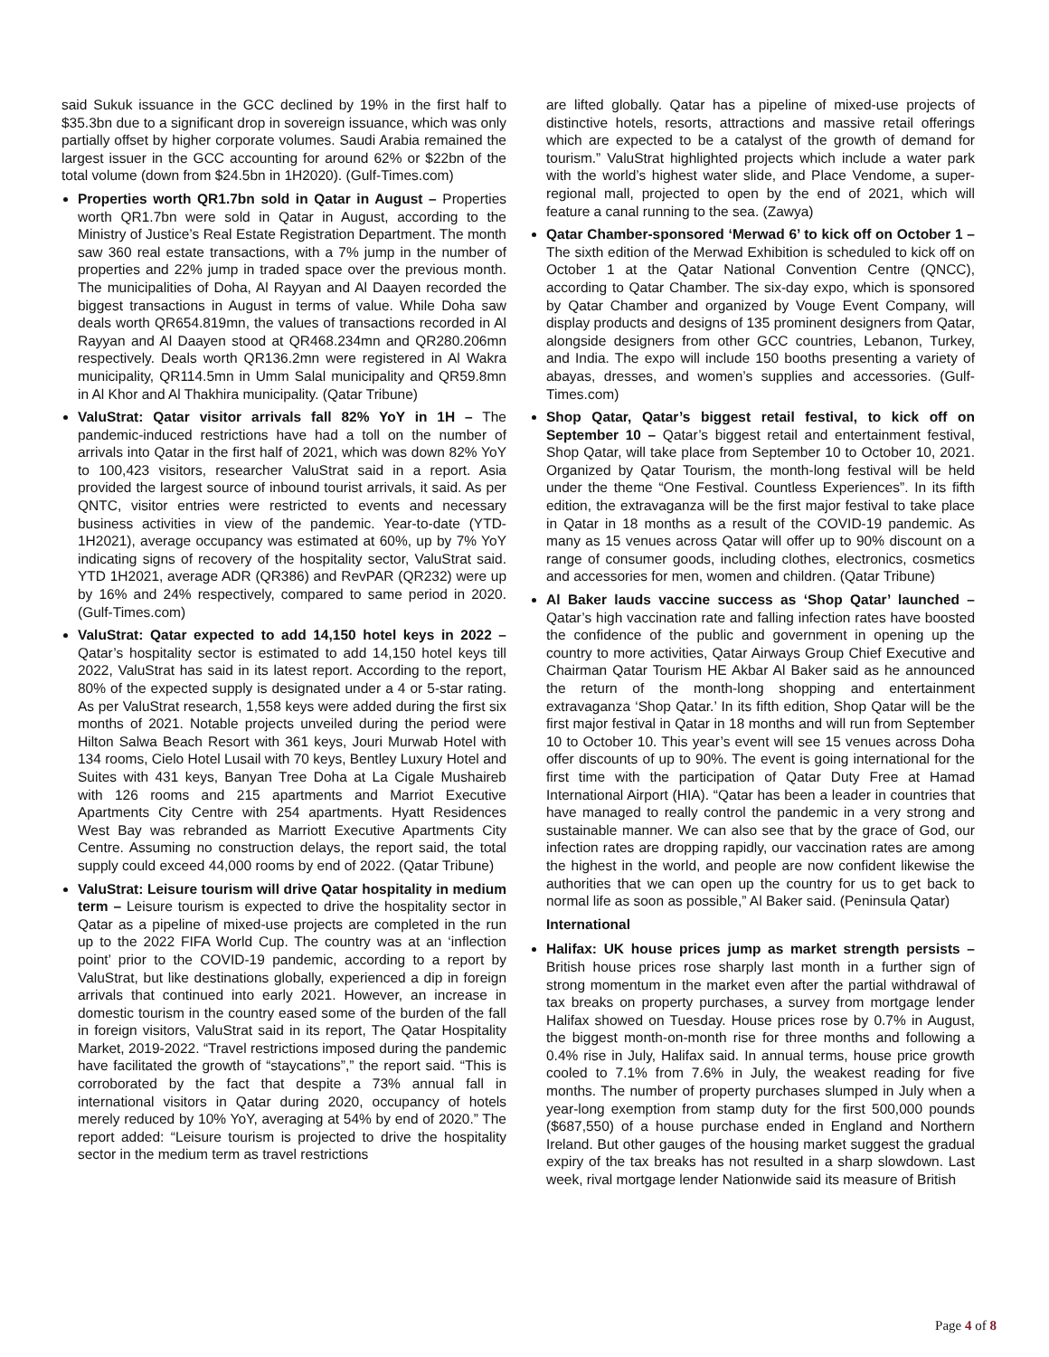said Sukuk issuance in the GCC declined by 19% in the first half to $35.3bn due to a significant drop in sovereign issuance, which was only partially offset by higher corporate volumes. Saudi Arabia remained the largest issuer in the GCC accounting for around 62% or $22bn of the total volume (down from $24.5bn in 1H2020). (Gulf-Times.com)
Properties worth QR1.7bn sold in Qatar in August – Properties worth QR1.7bn were sold in Qatar in August, according to the Ministry of Justice’s Real Estate Registration Department. The month saw 360 real estate transactions, with a 7% jump in the number of properties and 22% jump in traded space over the previous month. The municipalities of Doha, Al Rayyan and Al Daayen recorded the biggest transactions in August in terms of value. While Doha saw deals worth QR654.819mn, the values of transactions recorded in Al Rayyan and Al Daayen stood at QR468.234mn and QR280.206mn respectively. Deals worth QR136.2mn were registered in Al Wakra municipality, QR114.5mn in Umm Salal municipality and QR59.8mn in Al Khor and Al Thakhira municipality. (Qatar Tribune)
ValuStrat: Qatar visitor arrivals fall 82% YoY in 1H – The pandemic-induced restrictions have had a toll on the number of arrivals into Qatar in the first half of 2021, which was down 82% YoY to 100,423 visitors, researcher ValuStrat said in a report. Asia provided the largest source of inbound tourist arrivals, it said. As per QNTC, visitor entries were restricted to events and necessary business activities in view of the pandemic. Year-to-date (YTD- 1H2021), average occupancy was estimated at 60%, up by 7% YoY indicating signs of recovery of the hospitality sector, ValuStrat said. YTD 1H2021, average ADR (QR386) and RevPAR (QR232) were up by 16% and 24% respectively, compared to same period in 2020. (Gulf-Times.com)
ValuStrat: Qatar expected to add 14,150 hotel keys in 2022 – Qatar’s hospitality sector is estimated to add 14,150 hotel keys till 2022, ValuStrat has said in its latest report. According to the report, 80% of the expected supply is designated under a 4 or 5-star rating. As per ValuStrat research, 1,558 keys were added during the first six months of 2021. Notable projects unveiled during the period were Hilton Salwa Beach Resort with 361 keys, Jouri Murwab Hotel with 134 rooms, Cielo Hotel Lusail with 70 keys, Bentley Luxury Hotel and Suites with 431 keys, Banyan Tree Doha at La Cigale Mushaireb with 126 rooms and 215 apartments and Marriot Executive Apartments City Centre with 254 apartments. Hyatt Residences West Bay was rebranded as Marriott Executive Apartments City Centre. Assuming no construction delays, the report said, the total supply could exceed 44,000 rooms by end of 2022. (Qatar Tribune)
ValuStrat: Leisure tourism will drive Qatar hospitality in medium term – Leisure tourism is expected to drive the hospitality sector in Qatar as a pipeline of mixed-use projects are completed in the run up to the 2022 FIFA World Cup. The country was at an ‘inflection point’ prior to the COVID-19 pandemic, according to a report by ValuStrat, but like destinations globally, experienced a dip in foreign arrivals that continued into early 2021. However, an increase in domestic tourism in the country eased some of the burden of the fall in foreign visitors, ValuStrat said in its report, The Qatar Hospitality Market, 2019-2022. “Travel restrictions imposed during the pandemic have facilitated the growth of “staycations”,” the report said. “This is corroborated by the fact that despite a 73% annual fall in international visitors in Qatar during 2020, occupancy of hotels merely reduced by 10% YoY, averaging at 54% by end of 2020.” The report added: “Leisure tourism is projected to drive the hospitality sector in the medium term as travel restrictions
are lifted globally. Qatar has a pipeline of mixed-use projects of distinctive hotels, resorts, attractions and massive retail offerings which are expected to be a catalyst of the growth of demand for tourism.” ValuStrat highlighted projects which include a water park with the world’s highest water slide, and Place Vendome, a super-regional mall, projected to open by the end of 2021, which will feature a canal running to the sea. (Zawya)
Qatar Chamber-sponsored ‘Merwad 6’ to kick off on October 1 – The sixth edition of the Merwad Exhibition is scheduled to kick off on October 1 at the Qatar National Convention Centre (QNCC), according to Qatar Chamber. The six-day expo, which is sponsored by Qatar Chamber and organized by Vouge Event Company, will display products and designs of 135 prominent designers from Qatar, alongside designers from other GCC countries, Lebanon, Turkey, and India. The expo will include 150 booths presenting a variety of abayas, dresses, and women’s supplies and accessories. (Gulf-Times.com)
Shop Qatar, Qatar’s biggest retail festival, to kick off on September 10 – Qatar’s biggest retail and entertainment festival, Shop Qatar, will take place from September 10 to October 10, 2021. Organized by Qatar Tourism, the month-long festival will be held under the theme “One Festival. Countless Experiences”. In its fifth edition, the extravaganza will be the first major festival to take place in Qatar in 18 months as a result of the COVID-19 pandemic. As many as 15 venues across Qatar will offer up to 90% discount on a range of consumer goods, including clothes, electronics, cosmetics and accessories for men, women and children. (Qatar Tribune)
Al Baker lauds vaccine success as ‘Shop Qatar’ launched – Qatar’s high vaccination rate and falling infection rates have boosted the confidence of the public and government in opening up the country to more activities, Qatar Airways Group Chief Executive and Chairman Qatar Tourism HE Akbar Al Baker said as he announced the return of the month-long shopping and entertainment extravaganza ‘Shop Qatar.’ In its fifth edition, Shop Qatar will be the first major festival in Qatar in 18 months and will run from September 10 to October 10. This year’s event will see 15 venues across Doha offer discounts of up to 90%. The event is going international for the first time with the participation of Qatar Duty Free at Hamad International Airport (HIA). “Qatar has been a leader in countries that have managed to really control the pandemic in a very strong and sustainable manner. We can also see that by the grace of God, our infection rates are dropping rapidly, our vaccination rates are among the highest in the world, and people are now confident likewise the authorities that we can open up the country for us to get back to normal life as soon as possible,” Al Baker said. (Peninsula Qatar)
International
Halifax: UK house prices jump as market strength persists – British house prices rose sharply last month in a further sign of strong momentum in the market even after the partial withdrawal of tax breaks on property purchases, a survey from mortgage lender Halifax showed on Tuesday. House prices rose by 0.7% in August, the biggest month-on-month rise for three months and following a 0.4% rise in July, Halifax said. In annual terms, house price growth cooled to 7.1% from 7.6% in July, the weakest reading for five months. The number of property purchases slumped in July when a year-long exemption from stamp duty for the first 500,000 pounds ($687,550) of a house purchase ended in England and Northern Ireland. But other gauges of the housing market suggest the gradual expiry of the tax breaks has not resulted in a sharp slowdown. Last week, rival mortgage lender Nationwide said its measure of British
Page 4 of 8